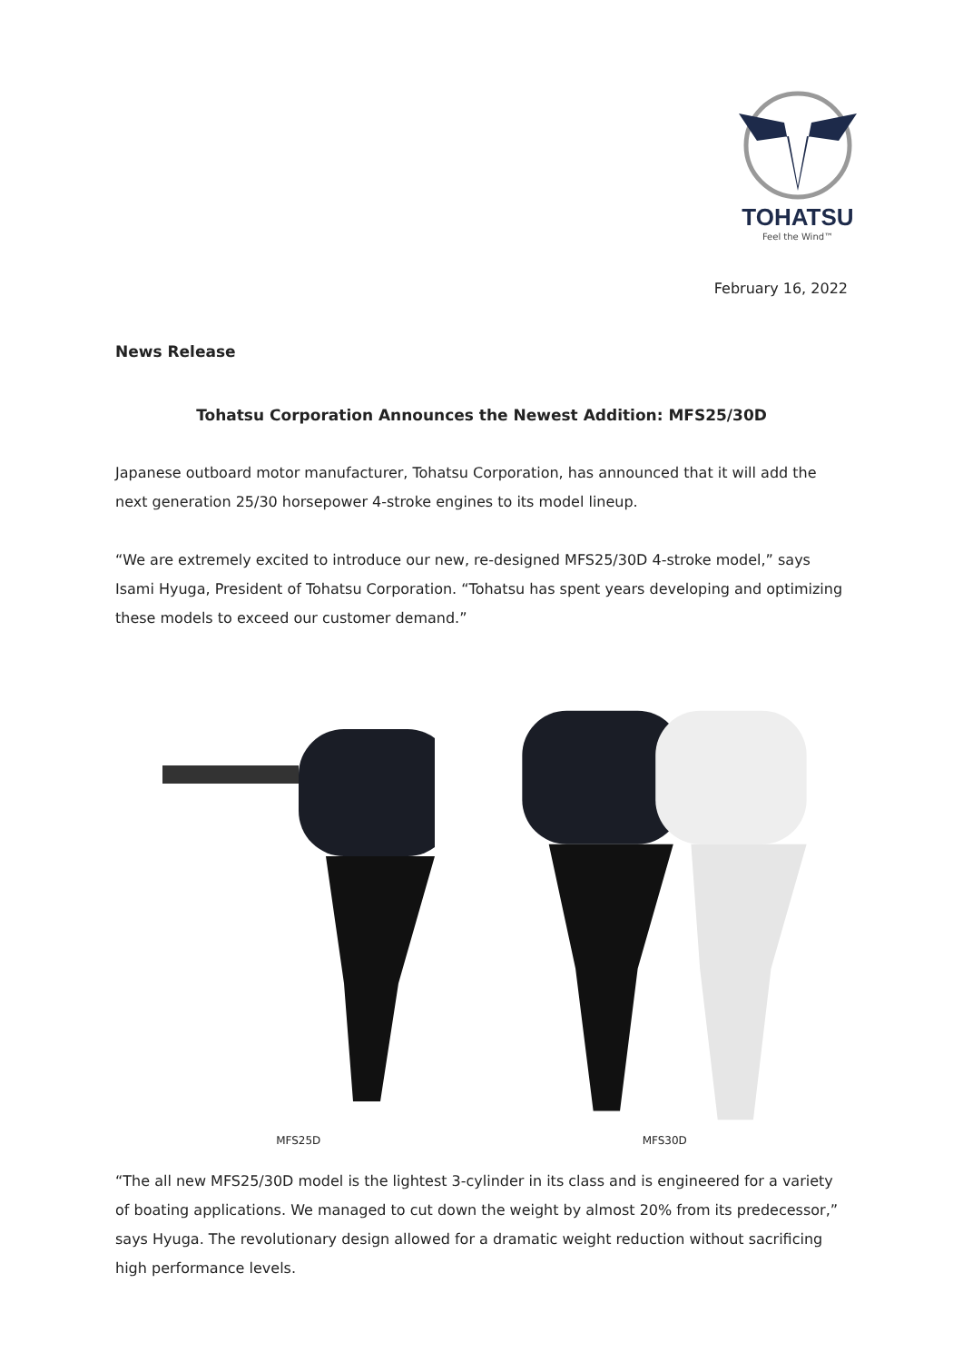TOHATSU
Feel the Wind™
February 16, 2022
News Release
Tohatsu Corporation Announces the Newest Addition: MFS25/30D
Japanese outboard motor manufacturer, Tohatsu Corporation, has announced that it will add the next generation 25/30 horsepower 4-stroke engines to its model lineup.
“We are extremely excited to introduce our new, re-designed MFS25/30D 4-stroke model,” says Isami Hyuga, President of Tohatsu Corporation. “Tohatsu has spent years developing and optimizing these models to exceed our customer demand.”
MFS25D MFS30D
“The all new MFS25/30D model is the lightest 3-cylinder in its class and is engineered for a variety of boating applications. We managed to cut down the weight by almost 20% from its predecessor,” says Hyuga. The revolutionary design allowed for a dramatic weight reduction without sacrificing high performance levels.